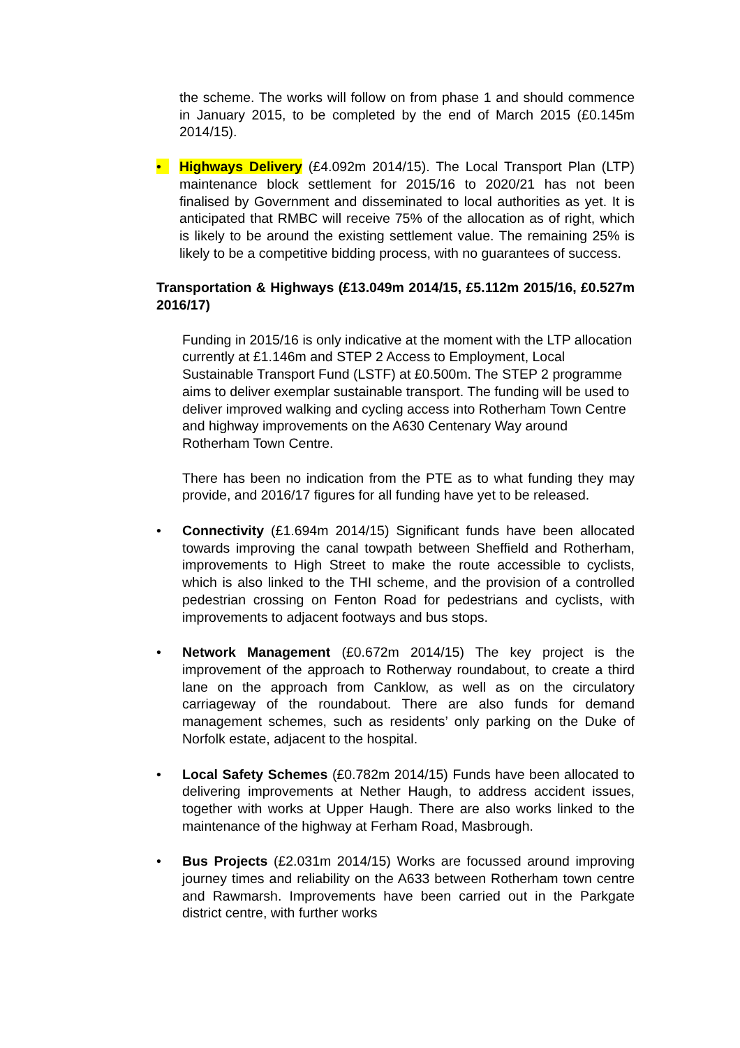the scheme. The works will follow on from phase 1 and should commence in January 2015, to be completed by the end of March 2015 (£0.145m 2014/15).
• Highways Delivery (£4.092m 2014/15). The Local Transport Plan (LTP) maintenance block settlement for 2015/16 to 2020/21 has not been finalised by Government and disseminated to local authorities as yet. It is anticipated that RMBC will receive 75% of the allocation as of right, which is likely to be around the existing settlement value. The remaining 25% is likely to be a competitive bidding process, with no guarantees of success.
Transportation & Highways (£13.049m 2014/15, £5.112m 2015/16, £0.527m 2016/17)
Funding in 2015/16 is only indicative at the moment with the LTP allocation currently at £1.146m and STEP 2 Access to Employment, Local Sustainable Transport Fund (LSTF) at £0.500m. The STEP 2 programme aims to deliver exemplar sustainable transport. The funding will be used to deliver improved walking and cycling access into Rotherham Town Centre and highway improvements on the A630 Centenary Way around Rotherham Town Centre.
There has been no indication from the PTE as to what funding they may provide, and 2016/17 figures for all funding have yet to be released.
• Connectivity (£1.694m 2014/15) Significant funds have been allocated towards improving the canal towpath between Sheffield and Rotherham, improvements to High Street to make the route accessible to cyclists, which is also linked to the THI scheme, and the provision of a controlled pedestrian crossing on Fenton Road for pedestrians and cyclists, with improvements to adjacent footways and bus stops.
• Network Management (£0.672m 2014/15) The key project is the improvement of the approach to Rotherway roundabout, to create a third lane on the approach from Canklow, as well as on the circulatory carriageway of the roundabout. There are also funds for demand management schemes, such as residents’ only parking on the Duke of Norfolk estate, adjacent to the hospital.
• Local Safety Schemes (£0.782m 2014/15) Funds have been allocated to delivering improvements at Nether Haugh, to address accident issues, together with works at Upper Haugh. There are also works linked to the maintenance of the highway at Ferham Road, Masbrough.
• Bus Projects (£2.031m 2014/15) Works are focussed around improving journey times and reliability on the A633 between Rotherham town centre and Rawmarsh. Improvements have been carried out in the Parkgate district centre, with further works